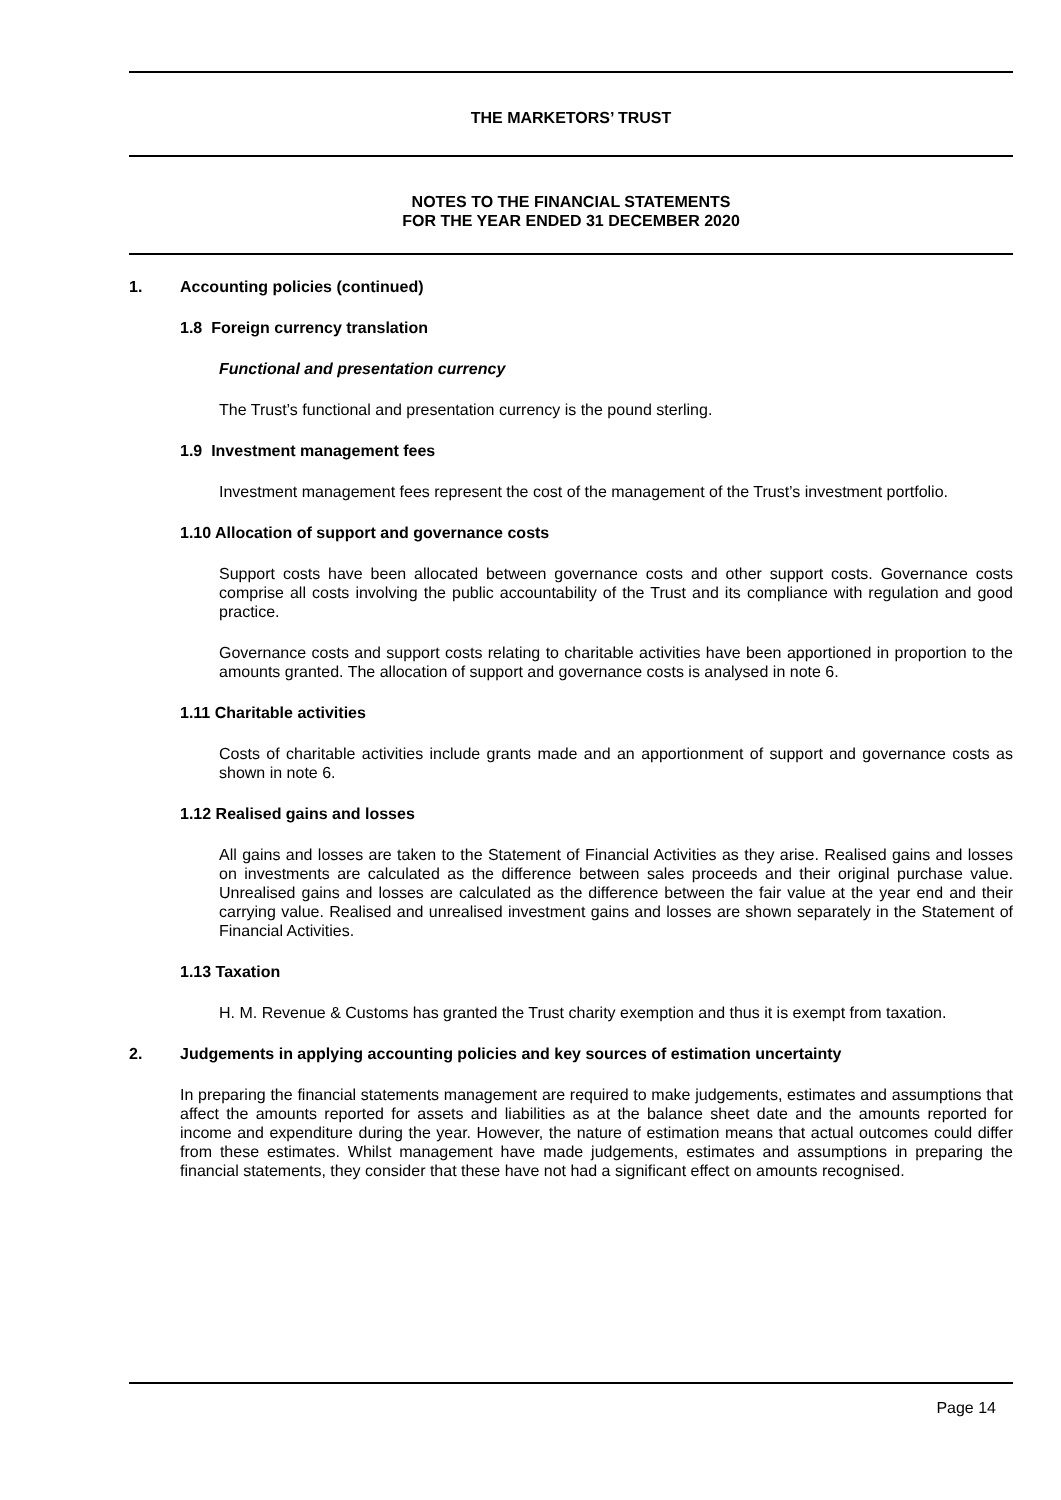THE MARKETORS’ TRUST
NOTES TO THE FINANCIAL STATEMENTS
FOR THE YEAR ENDED 31 DECEMBER 2020
1. Accounting policies (continued)
1.8 Foreign currency translation
Functional and presentation currency
The Trust’s functional and presentation currency is the pound sterling.
1.9 Investment management fees
Investment management fees represent the cost of the management of the Trust’s investment portfolio.
1.10 Allocation of support and governance costs
Support costs have been allocated between governance costs and other support costs. Governance costs comprise all costs involving the public accountability of the Trust and its compliance with regulation and good practice.
Governance costs and support costs relating to charitable activities have been apportioned in proportion to the amounts granted. The allocation of support and governance costs is analysed in note 6.
1.11 Charitable activities
Costs of charitable activities include grants made and an apportionment of support and governance costs as shown in note 6.
1.12 Realised gains and losses
All gains and losses are taken to the Statement of Financial Activities as they arise. Realised gains and losses on investments are calculated as the difference between sales proceeds and their original purchase value. Unrealised gains and losses are calculated as the difference between the fair value at the year end and their carrying value. Realised and unrealised investment gains and losses are shown separately in the Statement of Financial Activities.
1.13 Taxation
H. M. Revenue & Customs has granted the Trust charity exemption and thus it is exempt from taxation.
2. Judgements in applying accounting policies and key sources of estimation uncertainty
In preparing the financial statements management are required to make judgements, estimates and assumptions that affect the amounts reported for assets and liabilities as at the balance sheet date and the amounts reported for income and expenditure during the year. However, the nature of estimation means that actual outcomes could differ from these estimates. Whilst management have made judgements, estimates and assumptions in preparing the financial statements, they consider that these have not had a significant effect on amounts recognised.
Page 14